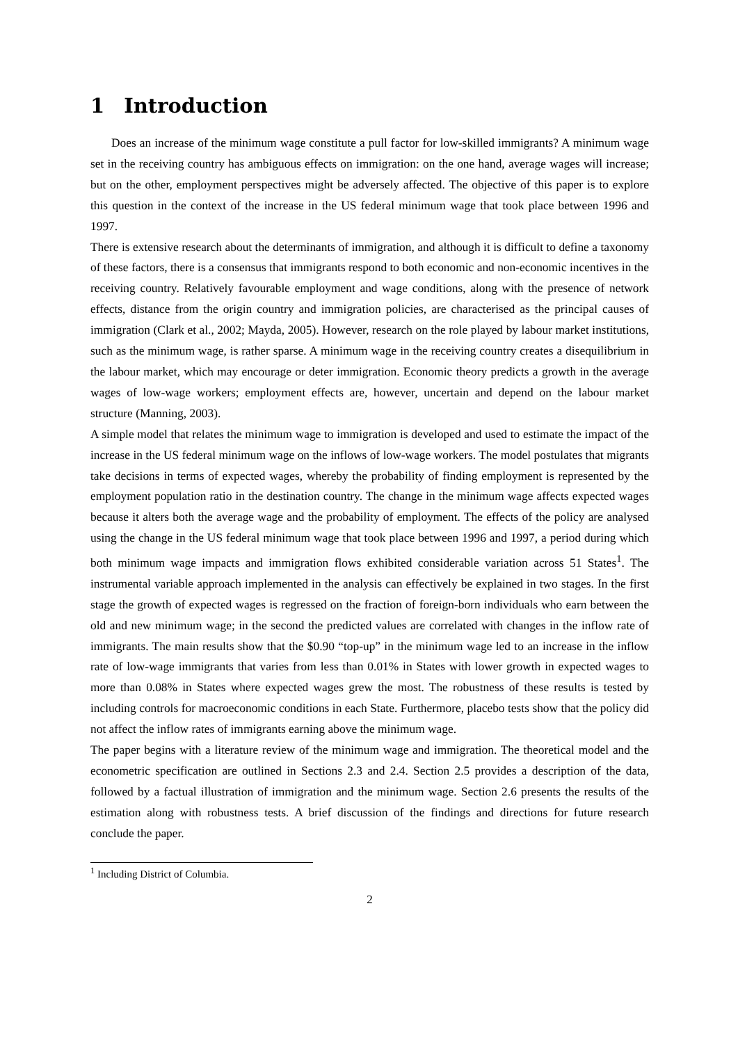1 Introduction
Does an increase of the minimum wage constitute a pull factor for low-skilled immigrants? A minimum wage set in the receiving country has ambiguous effects on immigration: on the one hand, average wages will increase; but on the other, employment perspectives might be adversely affected. The objective of this paper is to explore this question in the context of the increase in the US federal minimum wage that took place between 1996 and 1997.
There is extensive research about the determinants of immigration, and although it is difficult to define a taxonomy of these factors, there is a consensus that immigrants respond to both economic and non-economic incentives in the receiving country. Relatively favourable employment and wage conditions, along with the presence of network effects, distance from the origin country and immigration policies, are characterised as the principal causes of immigration (Clark et al., 2002; Mayda, 2005). However, research on the role played by labour market institutions, such as the minimum wage, is rather sparse. A minimum wage in the receiving country creates a disequilibrium in the labour market, which may encourage or deter immigration. Economic theory predicts a growth in the average wages of low-wage workers; employment effects are, however, uncertain and depend on the labour market structure (Manning, 2003).
A simple model that relates the minimum wage to immigration is developed and used to estimate the impact of the increase in the US federal minimum wage on the inflows of low-wage workers. The model postulates that migrants take decisions in terms of expected wages, whereby the probability of finding employment is represented by the employment population ratio in the destination country. The change in the minimum wage affects expected wages because it alters both the average wage and the probability of employment. The effects of the policy are analysed using the change in the US federal minimum wage that took place between 1996 and 1997, a period during which both minimum wage impacts and immigration flows exhibited considerable variation across 51 States<sup>1</sup>. The instrumental variable approach implemented in the analysis can effectively be explained in two stages. In the first stage the growth of expected wages is regressed on the fraction of foreign-born individuals who earn between the old and new minimum wage; in the second the predicted values are correlated with changes in the inflow rate of immigrants. The main results show that the $0.90 “top-up” in the minimum wage led to an increase in the inflow rate of low-wage immigrants that varies from less than 0.01% in States with lower growth in expected wages to more than 0.08% in States where expected wages grew the most. The robustness of these results is tested by including controls for macroeconomic conditions in each State. Furthermore, placebo tests show that the policy did not affect the inflow rates of immigrants earning above the minimum wage.
The paper begins with a literature review of the minimum wage and immigration. The theoretical model and the econometric specification are outlined in Sections 2.3 and 2.4. Section 2.5 provides a description of the data, followed by a factual illustration of immigration and the minimum wage. Section 2.6 presents the results of the estimation along with robustness tests. A brief discussion of the findings and directions for future research conclude the paper.
<sup>1</sup> Including District of Columbia.
2